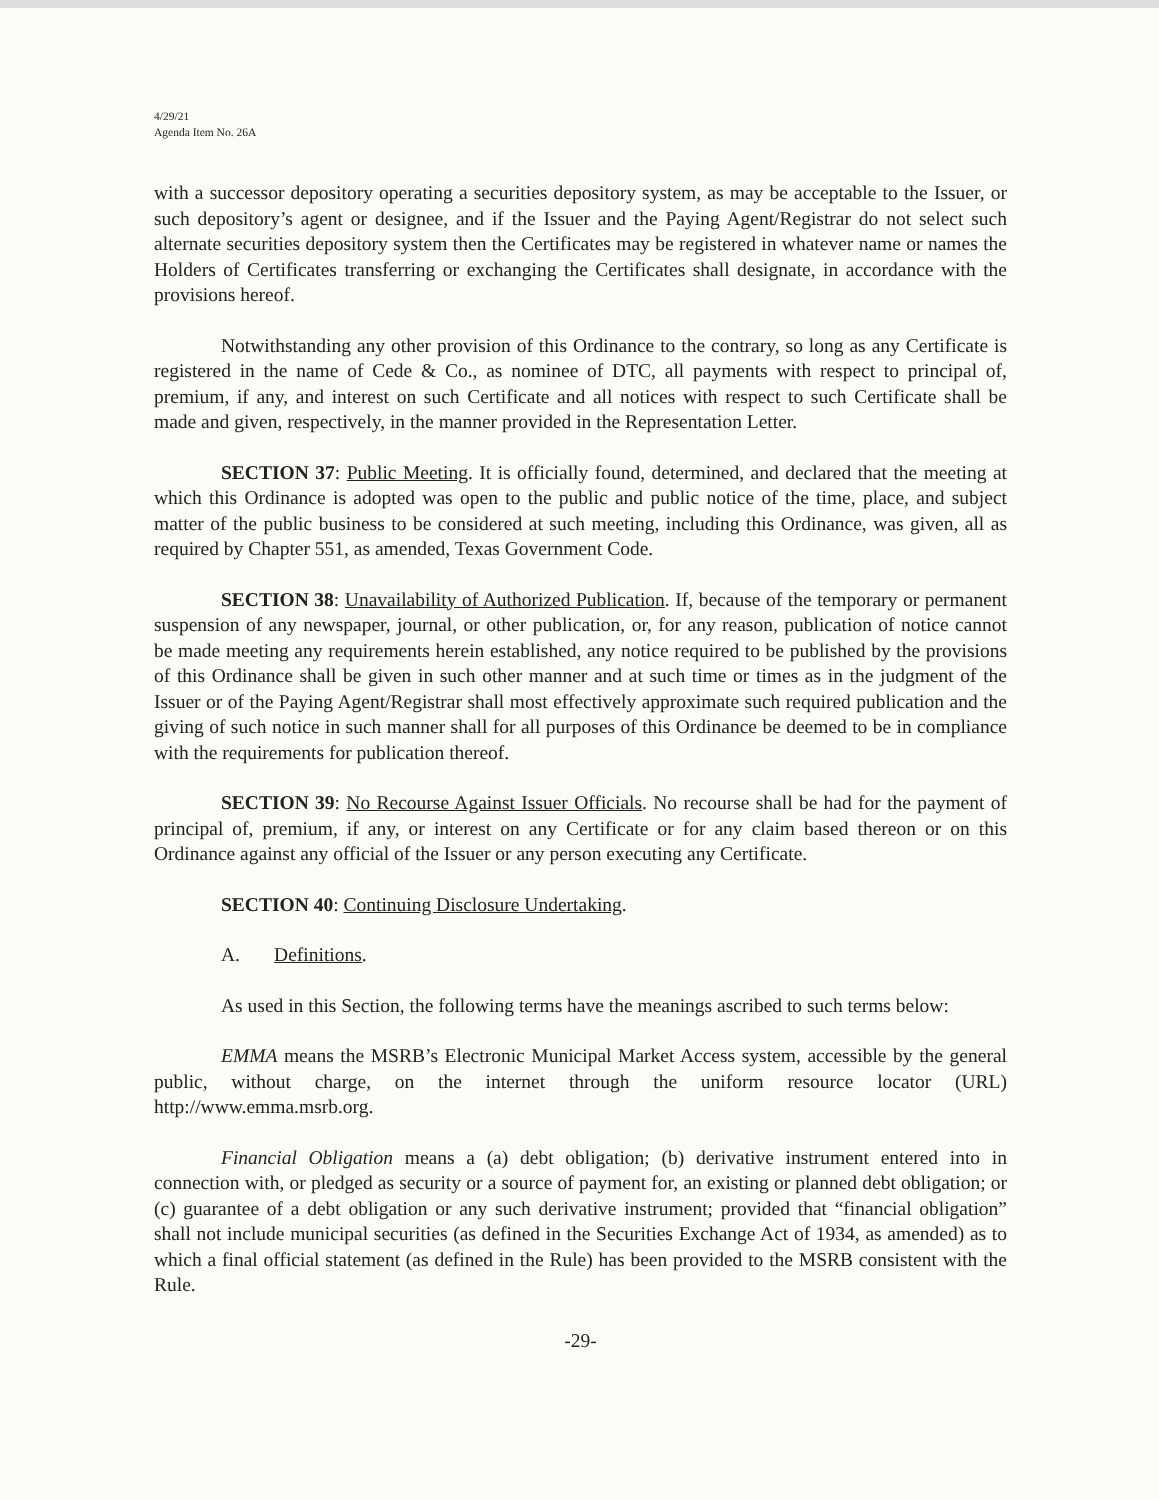4/29/21
Agenda Item No. 26A
with a successor depository operating a securities depository system, as may be acceptable to the Issuer, or such depository’s agent or designee, and if the Issuer and the Paying Agent/Registrar do not select such alternate securities depository system then the Certificates may be registered in whatever name or names the Holders of Certificates transferring or exchanging the Certificates shall designate, in accordance with the provisions hereof.
Notwithstanding any other provision of this Ordinance to the contrary, so long as any Certificate is registered in the name of Cede & Co., as nominee of DTC, all payments with respect to principal of, premium, if any, and interest on such Certificate and all notices with respect to such Certificate shall be made and given, respectively, in the manner provided in the Representation Letter.
SECTION 37: Public Meeting. It is officially found, determined, and declared that the meeting at which this Ordinance is adopted was open to the public and public notice of the time, place, and subject matter of the public business to be considered at such meeting, including this Ordinance, was given, all as required by Chapter 551, as amended, Texas Government Code.
SECTION 38: Unavailability of Authorized Publication. If, because of the temporary or permanent suspension of any newspaper, journal, or other publication, or, for any reason, publication of notice cannot be made meeting any requirements herein established, any notice required to be published by the provisions of this Ordinance shall be given in such other manner and at such time or times as in the judgment of the Issuer or of the Paying Agent/Registrar shall most effectively approximate such required publication and the giving of such notice in such manner shall for all purposes of this Ordinance be deemed to be in compliance with the requirements for publication thereof.
SECTION 39: No Recourse Against Issuer Officials. No recourse shall be had for the payment of principal of, premium, if any, or interest on any Certificate or for any claim based thereon or on this Ordinance against any official of the Issuer or any person executing any Certificate.
SECTION 40: Continuing Disclosure Undertaking.
A. Definitions.
As used in this Section, the following terms have the meanings ascribed to such terms below:
EMMA means the MSRB’s Electronic Municipal Market Access system, accessible by the general public, without charge, on the internet through the uniform resource locator (URL) http://www.emma.msrb.org.
Financial Obligation means a (a) debt obligation; (b) derivative instrument entered into in connection with, or pledged as security or a source of payment for, an existing or planned debt obligation; or (c) guarantee of a debt obligation or any such derivative instrument; provided that “financial obligation” shall not include municipal securities (as defined in the Securities Exchange Act of 1934, as amended) as to which a final official statement (as defined in the Rule) has been provided to the MSRB consistent with the Rule.
-29-